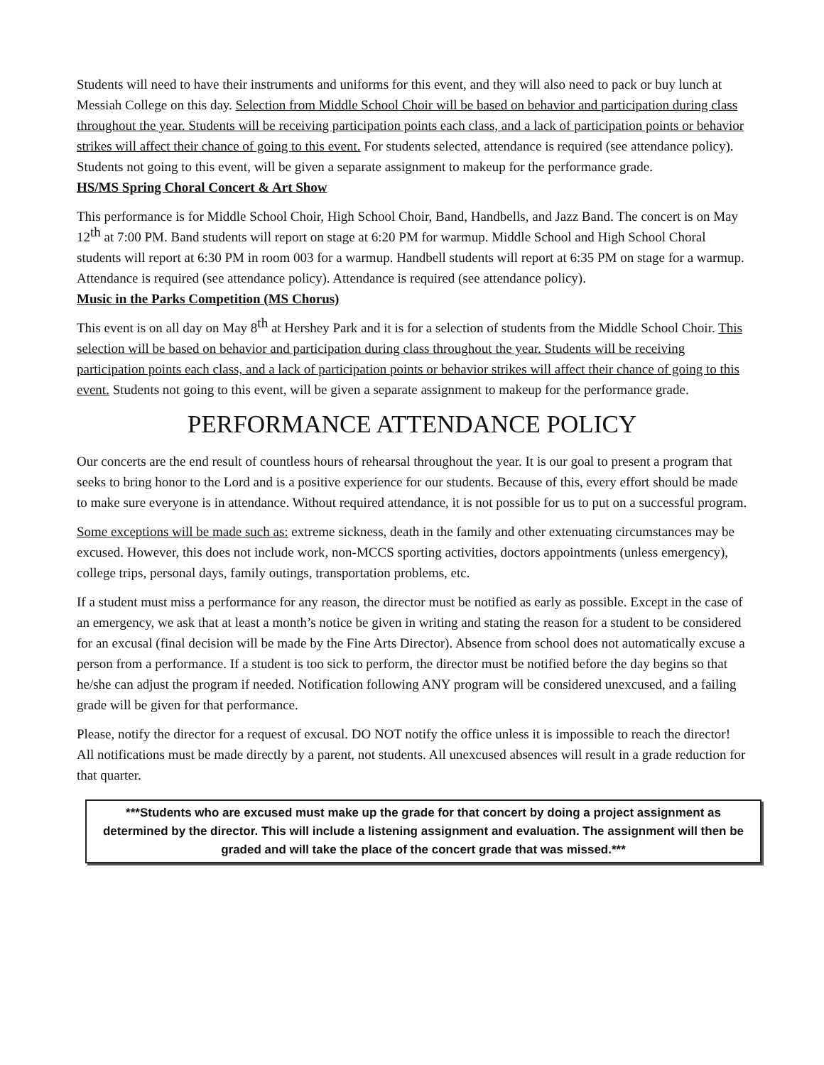Students will need to have their instruments and uniforms for this event, and they will also need to pack or buy lunch at Messiah College on this day. Selection from Middle School Choir will be based on behavior and participation during class throughout the year. Students will be receiving participation points each class, and a lack of participation points or behavior strikes will affect their chance of going to this event. For students selected, attendance is required (see attendance policy). Students not going to this event, will be given a separate assignment to makeup for the performance grade.
HS/MS Spring Choral Concert & Art Show
This performance is for Middle School Choir, High School Choir, Band, Handbells, and Jazz Band. The concert is on May 12<sup>th</sup> at 7:00 PM. Band students will report on stage at 6:20 PM for warmup. Middle School and High School Choral students will report at 6:30 PM in room 003 for a warmup. Handbell students will report at 6:35 PM on stage for a warmup. Attendance is required (see attendance policy). Attendance is required (see attendance policy).
Music in the Parks Competition (MS Chorus)
This event is on all day on May 8<sup>th</sup> at Hershey Park and it is for a selection of students from the Middle School Choir. This selection will be based on behavior and participation during class throughout the year. Students will be receiving participation points each class, and a lack of participation points or behavior strikes will affect their chance of going to this event. Students not going to this event, will be given a separate assignment to makeup for the performance grade.
PERFORMANCE ATTENDANCE POLICY
Our concerts are the end result of countless hours of rehearsal throughout the year. It is our goal to present a program that seeks to bring honor to the Lord and is a positive experience for our students. Because of this, every effort should be made to make sure everyone is in attendance. Without required attendance, it is not possible for us to put on a successful program.
Some exceptions will be made such as: extreme sickness, death in the family and other extenuating circumstances may be excused. However, this does not include work, non-MCCS sporting activities, doctors appointments (unless emergency), college trips, personal days, family outings, transportation problems, etc.
If a student must miss a performance for any reason, the director must be notified as early as possible. Except in the case of an emergency, we ask that at least a month’s notice be given in writing and stating the reason for a student to be considered for an excusal (final decision will be made by the Fine Arts Director). Absence from school does not automatically excuse a person from a performance. If a student is too sick to perform, the director must be notified before the day begins so that he/she can adjust the program if needed. Notification following ANY program will be considered unexcused, and a failing grade will be given for that performance.
Please, notify the director for a request of excusal. DO NOT notify the office unless it is impossible to reach the director! All notifications must be made directly by a parent, not students. All unexcused absences will result in a grade reduction for that quarter.
***Students who are excused must make up the grade for that concert by doing a project assignment as determined by the director. This will include a listening assignment and evaluation. The assignment will then be graded and will take the place of the concert grade that was missed.***